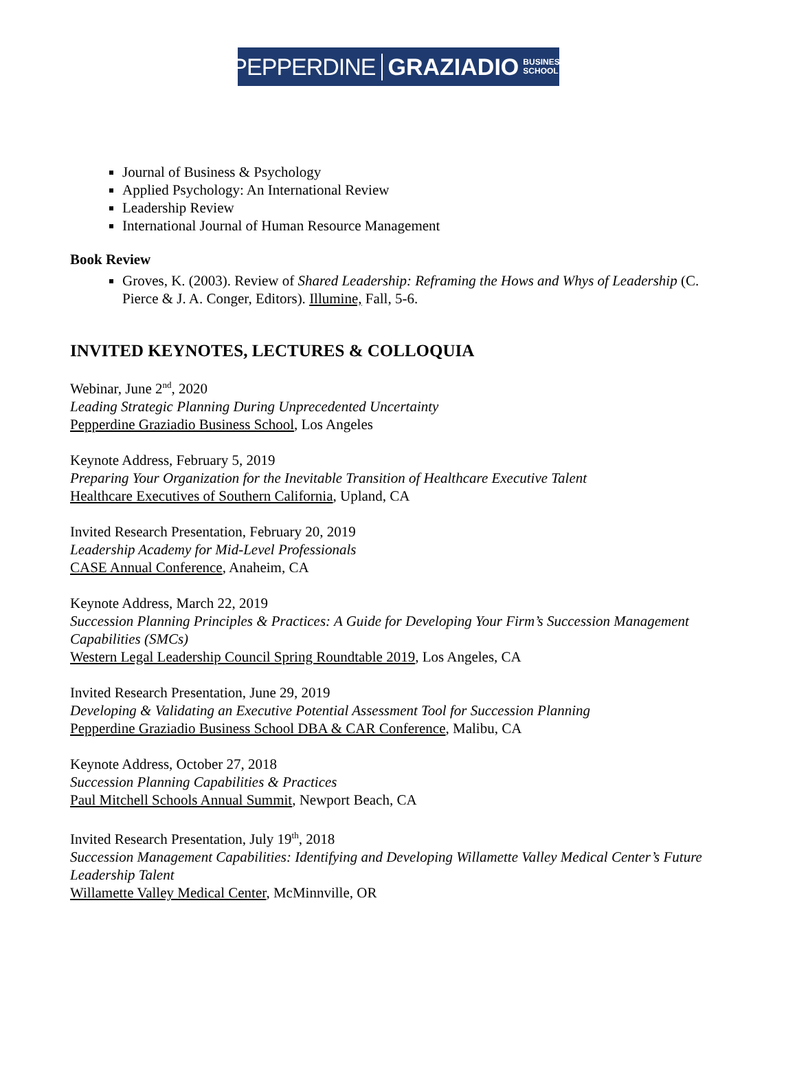PEPPERDINE GRAZIADIO BUSINESS
SCHOOL
Journal of Business & Psychology
Applied Psychology: An International Review
Leadership Review
International Journal of Human Resource Management
Book Review
Groves, K. (2003). Review of Shared Leadership: Reframing the Hows and Whys of Leadership (C. Pierce & J. A. Conger, Editors). Illumine, Fall, 5-6.
INVITED KEYNOTES, LECTURES & COLLOQUIA
Webinar, June 2<sup>nd</sup>, 2020
Leading Strategic Planning During Unprecedented Uncertainty
Pepperdine Graziadio Business School, Los Angeles
Keynote Address, February 5, 2019
Preparing Your Organization for the Inevitable Transition of Healthcare Executive Talent
Healthcare Executives of Southern California, Upland, CA
Invited Research Presentation, February 20, 2019
Leadership Academy for Mid-Level Professionals
CASE Annual Conference, Anaheim, CA
Keynote Address, March 22, 2019
Succession Planning Principles & Practices: A Guide for Developing Your Firm’s Succession Management Capabilities (SMCs)
Western Legal Leadership Council Spring Roundtable 2019, Los Angeles, CA
Invited Research Presentation, June 29, 2019
Developing & Validating an Executive Potential Assessment Tool for Succession Planning
Pepperdine Graziadio Business School DBA & CAR Conference, Malibu, CA
Keynote Address, October 27, 2018
Succession Planning Capabilities & Practices
Paul Mitchell Schools Annual Summit, Newport Beach, CA
Invited Research Presentation, July 19<sup>th</sup>, 2018
Succession Management Capabilities: Identifying and Developing Willamette Valley Medical Center’s Future Leadership Talent
Willamette Valley Medical Center, McMinnville, OR